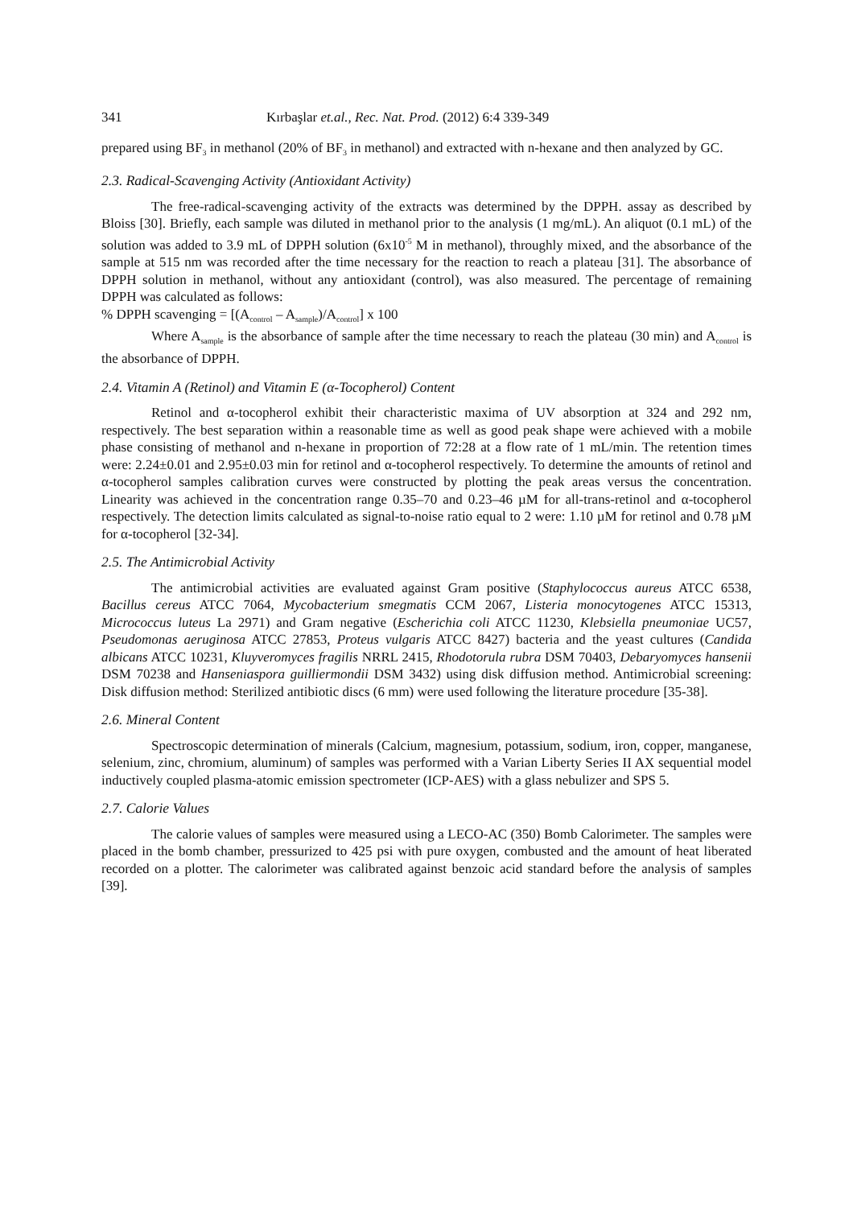341 Kırbaşlar et.al., Rec. Nat. Prod. (2012) 6:4 339-349
prepared using BF<sub>3</sub> in methanol (20% of BF<sub>3</sub> in methanol) and extracted with n-hexane and then analyzed by GC.
2.3. Radical-Scavenging Activity (Antioxidant Activity)
The free-radical-scavenging activity of the extracts was determined by the DPPH. assay as described by Bloiss [30]. Briefly, each sample was diluted in methanol prior to the analysis (1 mg/mL). An aliquot (0.1 mL) of the solution was added to 3.9 mL of DPPH solution (6x10<sup>-5</sup> M in methanol), throughly mixed, and the absorbance of the sample at 515 nm was recorded after the time necessary for the reaction to reach a plateau [31]. The absorbance of DPPH solution in methanol, without any antioxidant (control), was also measured. The percentage of remaining DPPH was calculated as follows:
% DPPH scavenging = [(A<sub>control</sub> – A<sub>sample</sub>)/A<sub>control</sub>] x 100
Where A<sub>sample</sub> is the absorbance of sample after the time necessary to reach the plateau (30 min) and A<sub>control</sub> is the absorbance of DPPH.
2.4. Vitamin A (Retinol) and Vitamin E (α-Tocopherol) Content
Retinol and α-tocopherol exhibit their characteristic maxima of UV absorption at 324 and 292 nm, respectively. The best separation within a reasonable time as well as good peak shape were achieved with a mobile phase consisting of methanol and n-hexane in proportion of 72:28 at a flow rate of 1 mL/min. The retention times were: 2.24±0.01 and 2.95±0.03 min for retinol and α-tocopherol respectively. To determine the amounts of retinol and α-tocopherol samples calibration curves were constructed by plotting the peak areas versus the concentration. Linearity was achieved in the concentration range 0.35–70 and 0.23–46 µM for all-trans-retinol and α-tocopherol respectively. The detection limits calculated as signal-to-noise ratio equal to 2 were: 1.10 µM for retinol and 0.78 µM for α-tocopherol [32-34].
2.5. The Antimicrobial Activity
The antimicrobial activities are evaluated against Gram positive (Staphylococcus aureus ATCC 6538, Bacillus cereus ATCC 7064, Mycobacterium smegmatis CCM 2067, Listeria monocytogenes ATCC 15313, Micrococcus luteus La 2971) and Gram negative (Escherichia coli ATCC 11230, Klebsiella pneumoniae UC57, Pseudomonas aeruginosa ATCC 27853, Proteus vulgaris ATCC 8427) bacteria and the yeast cultures (Candida albicans ATCC 10231, Kluyveromyces fragilis NRRL 2415, Rhodotorula rubra DSM 70403, Debaryomyces hansenii DSM 70238 and Hanseniaspora guilliermondii DSM 3432) using disk diffusion method. Antimicrobial screening: Disk diffusion method: Sterilized antibiotic discs (6 mm) were used following the literature procedure [35-38].
2.6. Mineral Content
Spectroscopic determination of minerals (Calcium, magnesium, potassium, sodium, iron, copper, manganese, selenium, zinc, chromium, aluminum) of samples was performed with a Varian Liberty Series II AX sequential model inductively coupled plasma-atomic emission spectrometer (ICP-AES) with a glass nebulizer and SPS 5.
2.7. Calorie Values
The calorie values of samples were measured using a LECO-AC (350) Bomb Calorimeter. The samples were placed in the bomb chamber, pressurized to 425 psi with pure oxygen, combusted and the amount of heat liberated recorded on a plotter. The calorimeter was calibrated against benzoic acid standard before the analysis of samples [39].